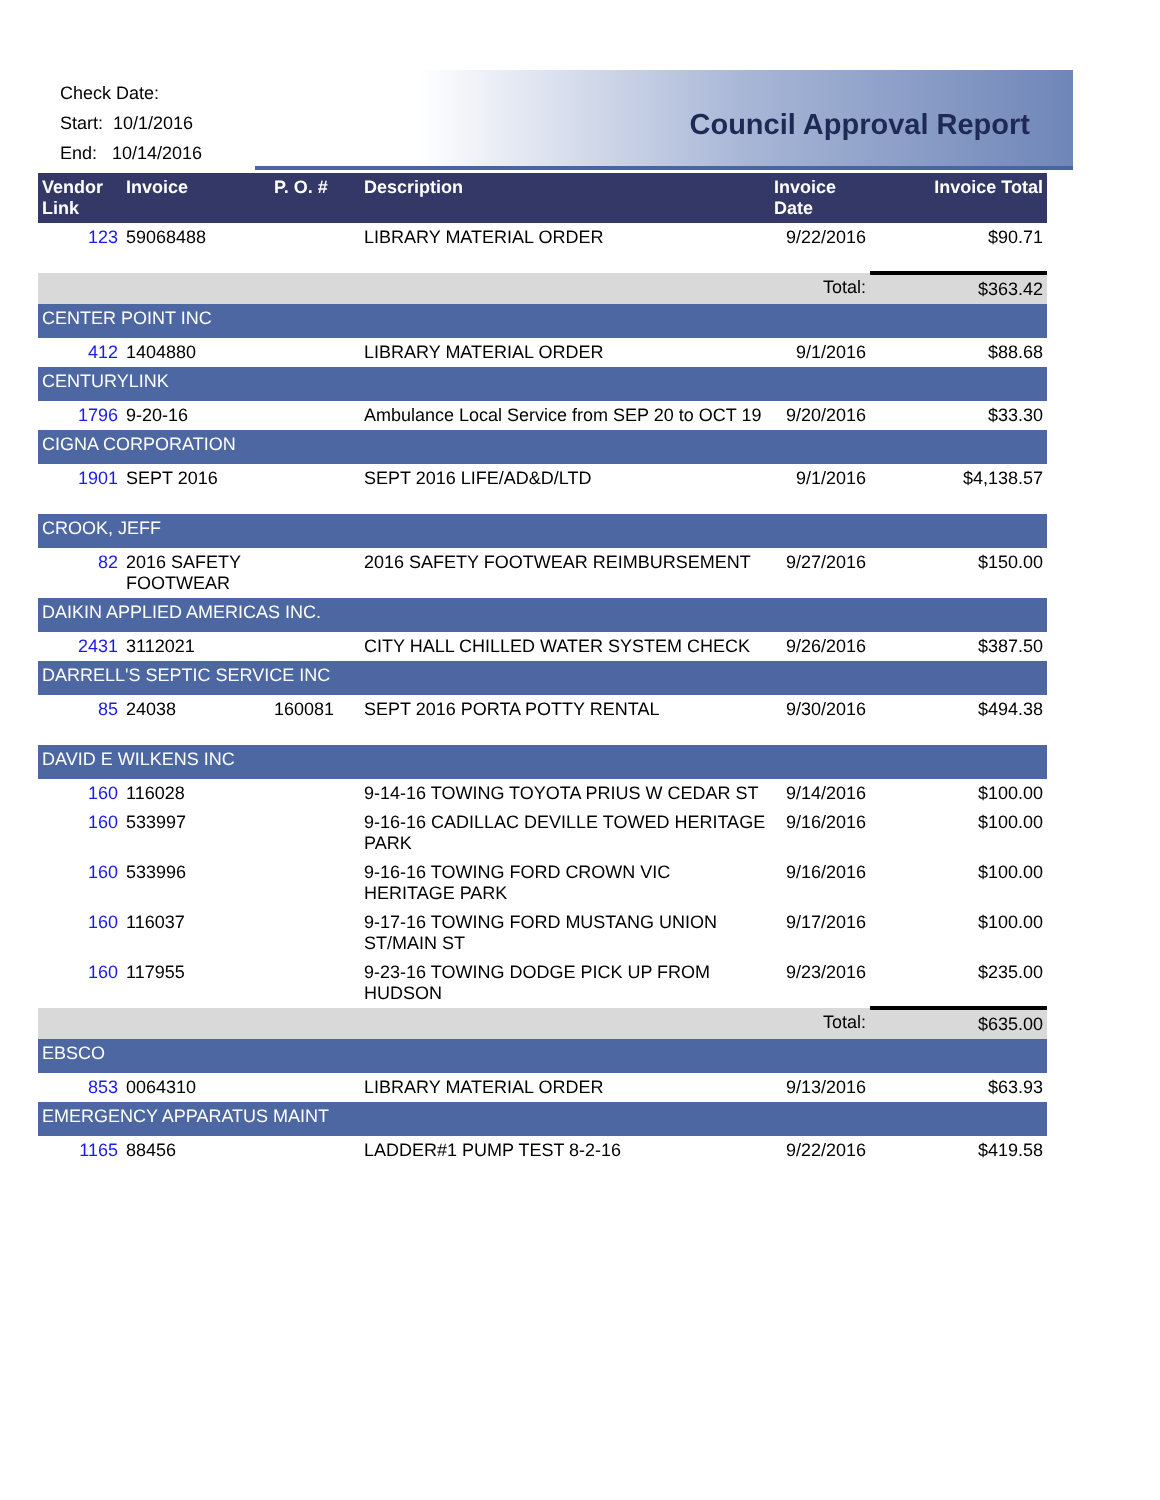Check Date:
Start: 10/1/2016
End: 10/14/2016
Council Approval Report
| Vendor Link | Invoice | P. O. # | Description | Invoice Date | Invoice Total |
| --- | --- | --- | --- | --- | --- |
| 123 | 59068488 | | LIBRARY MATERIAL ORDER | 9/22/2016 | $90.71 |
| | | | | Total: | $363.42 |
| CENTER POINT INC | | | | | |
| 412 | 1404880 | | LIBRARY MATERIAL ORDER | 9/1/2016 | $88.68 |
| CENTURYLINK | | | | | |
| 1796 | 9-20-16 | | Ambulance Local Service from SEP 20 to OCT 19 | 9/20/2016 | $33.30 |
| CIGNA CORPORATION | | | | | |
| 1901 | SEPT 2016 | | SEPT 2016 LIFE/AD&D/LTD | 9/1/2016 | $4,138.57 |
| CROOK, JEFF | | | | | |
| 82 | 2016 SAFETY FOOTWEAR | | 2016 SAFETY FOOTWEAR REIMBURSEMENT | 9/27/2016 | $150.00 |
| DAIKIN APPLIED AMERICAS INC. | | | | | |
| 2431 | 3112021 | | CITY HALL CHILLED WATER SYSTEM CHECK | 9/26/2016 | $387.50 |
| DARRELL'S SEPTIC SERVICE INC | | | | | |
| 85 | 24038 | 160081 | SEPT 2016 PORTA POTTY RENTAL | 9/30/2016 | $494.38 |
| DAVID E WILKENS INC | | | | | |
| 160 | 116028 | | 9-14-16 TOWING TOYOTA PRIUS W CEDAR ST | 9/14/2016 | $100.00 |
| 160 | 533997 | | 9-16-16 CADILLAC DEVILLE TOWED HERITAGE PARK | 9/16/2016 | $100.00 |
| 160 | 533996 | | 9-16-16 TOWING FORD CROWN VIC HERITAGE PARK | 9/16/2016 | $100.00 |
| 160 | 116037 | | 9-17-16 TOWING FORD MUSTANG UNION ST/MAIN ST | 9/17/2016 | $100.00 |
| 160 | 117955 | | 9-23-16 TOWING DODGE PICK UP FROM HUDSON | 9/23/2016 | $235.00 |
| | | | | Total: | $635.00 |
| EBSCO | | | | | |
| 853 | 0064310 | | LIBRARY MATERIAL ORDER | 9/13/2016 | $63.93 |
| EMERGENCY APPARATUS MAINT | | | | | |
| 1165 | 88456 | | LADDER#1 PUMP TEST 8-2-16 | 9/22/2016 | $419.58 |